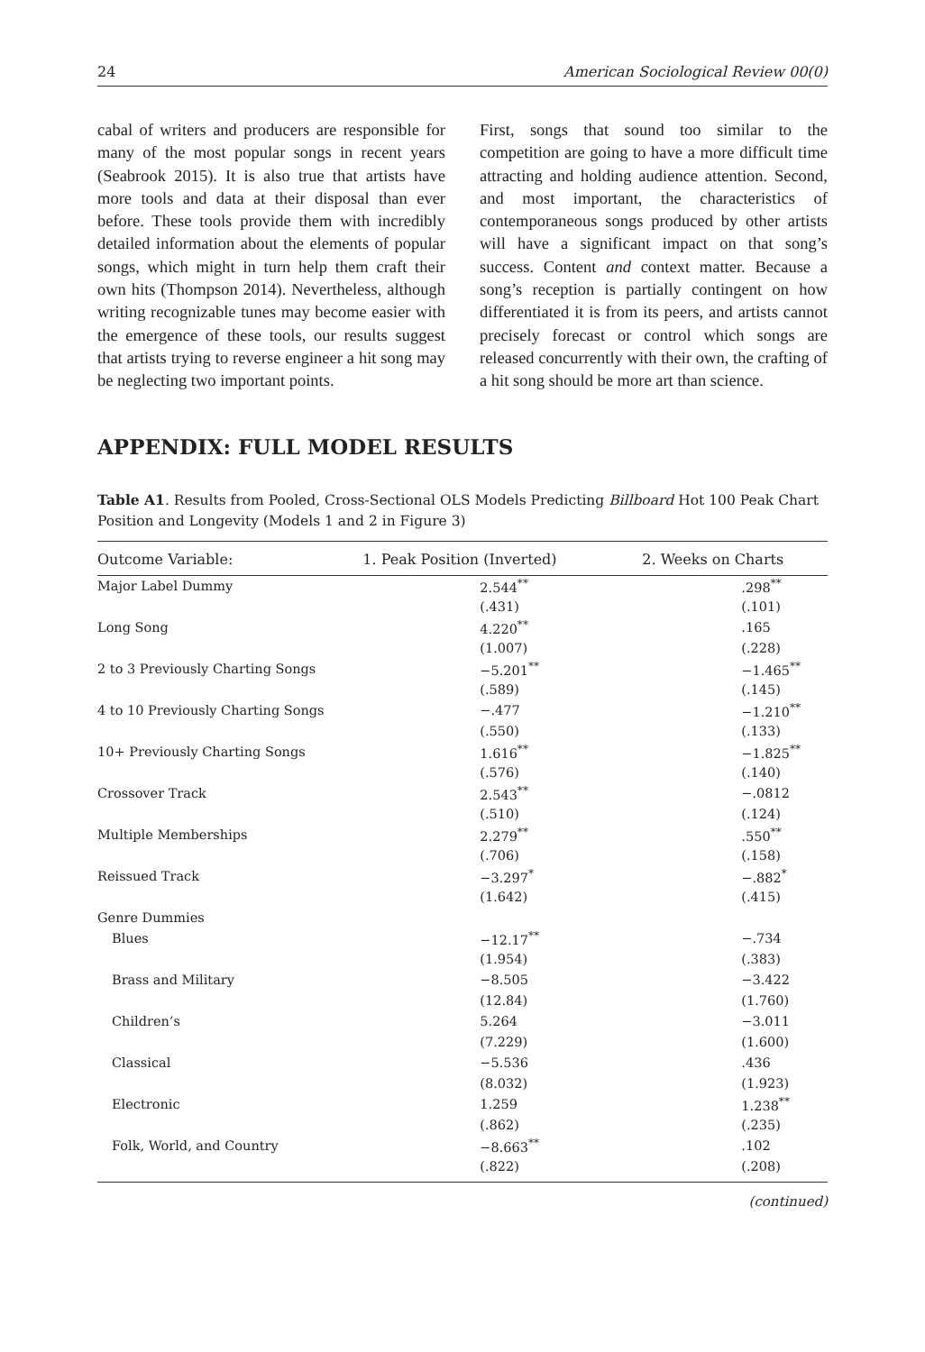24 American Sociological Review 00(0)
cabal of writers and producers are responsible for many of the most popular songs in recent years (Seabrook 2015). It is also true that artists have more tools and data at their disposal than ever before. These tools provide them with incredibly detailed information about the elements of popular songs, which might in turn help them craft their own hits (Thompson 2014). Nevertheless, although writing recognizable tunes may become easier with the emergence of these tools, our results suggest that artists trying to reverse engineer a hit song may be neglecting two important points.
First, songs that sound too similar to the competition are going to have a more difficult time attracting and holding audience attention. Second, and most important, the characteristics of contemporaneous songs produced by other artists will have a significant impact on that song’s success. Content and context matter. Because a song’s reception is partially contingent on how differentiated it is from its peers, and artists cannot precisely forecast or control which songs are released concurrently with their own, the crafting of a hit song should be more art than science.
APPENDIX: FULL MODEL RESULTS
Table A1. Results from Pooled, Cross-Sectional OLS Models Predicting Billboard Hot 100 Peak Chart Position and Longevity (Models 1 and 2 in Figure 3)
| Outcome Variable: | 1. Peak Position (Inverted) | 2. Weeks on Charts |
| --- | --- | --- |
| Major Label Dummy | 2.544<sup>**</sup> | .298<sup>**</sup> |
| | (.431) | (.101) |
| Long Song | 4.220<sup>**</sup> | .165 |
| | (1.007) | (.228) |
| 2 to 3 Previously Charting Songs | −5.201<sup>**</sup> | −1.465<sup>**</sup> |
| | (.589) | (.145) |
| 4 to 10 Previously Charting Songs | −.477 | −1.210<sup>**</sup> |
| | (.550) | (.133) |
| 10+ Previously Charting Songs | 1.616<sup>**</sup> | −1.825<sup>**</sup> |
| | (.576) | (.140) |
| Crossover Track | 2.543<sup>**</sup> | −.0812 |
| | (.510) | (.124) |
| Multiple Memberships | 2.279<sup>**</sup> | .550<sup>**</sup> |
| | (.706) | (.158) |
| Reissued Track | −3.297<sup>*</sup> | −.882<sup>*</sup> |
| | (1.642) | (.415) |
| Genre Dummies | | |
| Blues | −12.17<sup>**</sup> | −.734 |
| | (1.954) | (.383) |
| Brass and Military | −8.505 | −3.422 |
| | (12.84) | (1.760) |
| Children’s | 5.264 | −3.011 |
| | (7.229) | (1.600) |
| Classical | −5.536 | .436 |
| | (8.032) | (1.923) |
| Electronic | 1.259 | 1.238<sup>**</sup> |
| | (.862) | (.235) |
| Folk, World, and Country | −8.663<sup>**</sup> | .102 |
| | (.822) | (.208) |
(continued)